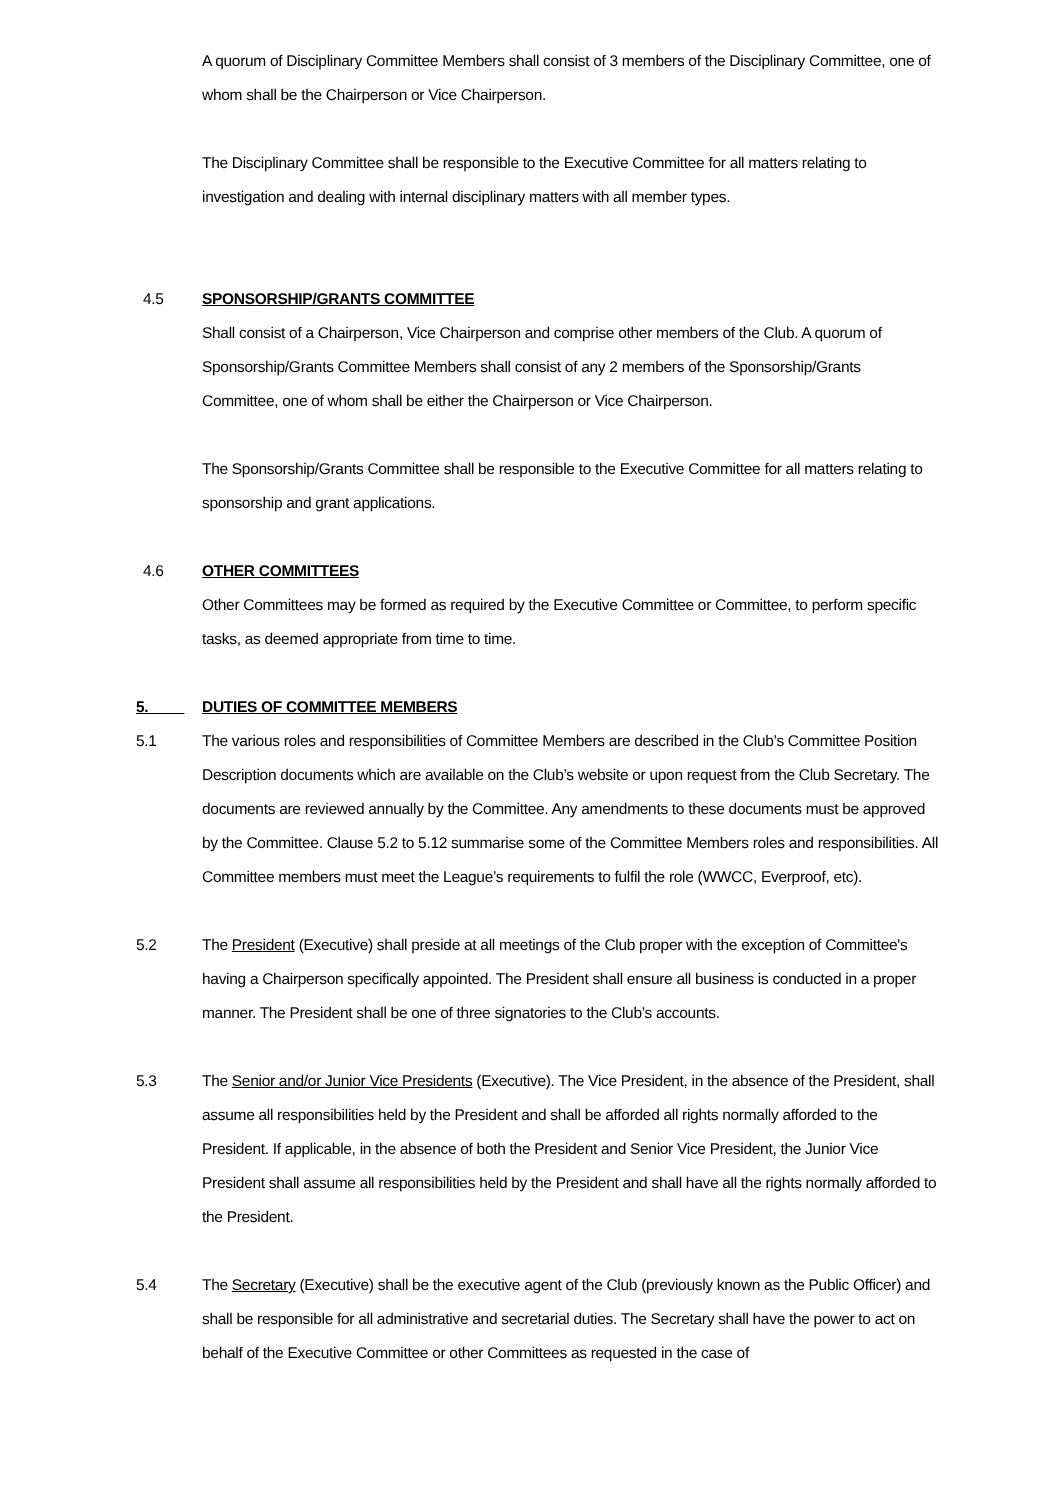A quorum of Disciplinary Committee Members shall consist of 3 members of the Disciplinary Committee, one of whom shall be the Chairperson or Vice Chairperson.
The Disciplinary Committee shall be responsible to the Executive Committee for all matters relating to investigation and dealing with internal disciplinary matters with all member types.
4.5 SPONSORSHIP/GRANTS COMMITTEE
Shall consist of a Chairperson, Vice Chairperson and comprise other members of the Club. A quorum of Sponsorship/Grants Committee Members shall consist of any 2 members of the Sponsorship/Grants Committee, one of whom shall be either the Chairperson or Vice Chairperson.
The Sponsorship/Grants Committee shall be responsible to the Executive Committee for all matters relating to sponsorship and grant applications.
4.6 OTHER COMMITTEES
Other Committees may be formed as required by the Executive Committee or Committee, to perform specific tasks, as deemed appropriate from time to time.
5. DUTIES OF COMMITTEE MEMBERS
5.1 The various roles and responsibilities of Committee Members are described in the Club’s Committee Position Description documents which are available on the Club’s website or upon request from the Club Secretary. The documents are reviewed annually by the Committee. Any amendments to these documents must be approved by the Committee. Clause 5.2 to 5.12 summarise some of the Committee Members roles and responsibilities. All Committee members must meet the League’s requirements to fulfil the role (WWCC, Everproof, etc).
5.2 The President (Executive) shall preside at all meetings of the Club proper with the exception of Committee's having a Chairperson specifically appointed. The President shall ensure all business is conducted in a proper manner. The President shall be one of three signatories to the Club’s accounts.
5.3 The Senior and/or Junior Vice Presidents (Executive). The Vice President, in the absence of the President, shall assume all responsibilities held by the President and shall be afforded all rights normally afforded to the President. If applicable, in the absence of both the President and Senior Vice President, the Junior Vice President shall assume all responsibilities held by the President and shall have all the rights normally afforded to the President.
5.4 The Secretary (Executive) shall be the executive agent of the Club (previously known as the Public Officer) and shall be responsible for all administrative and secretarial duties. The Secretary shall have the power to act on behalf of the Executive Committee or other Committees as requested in the case of